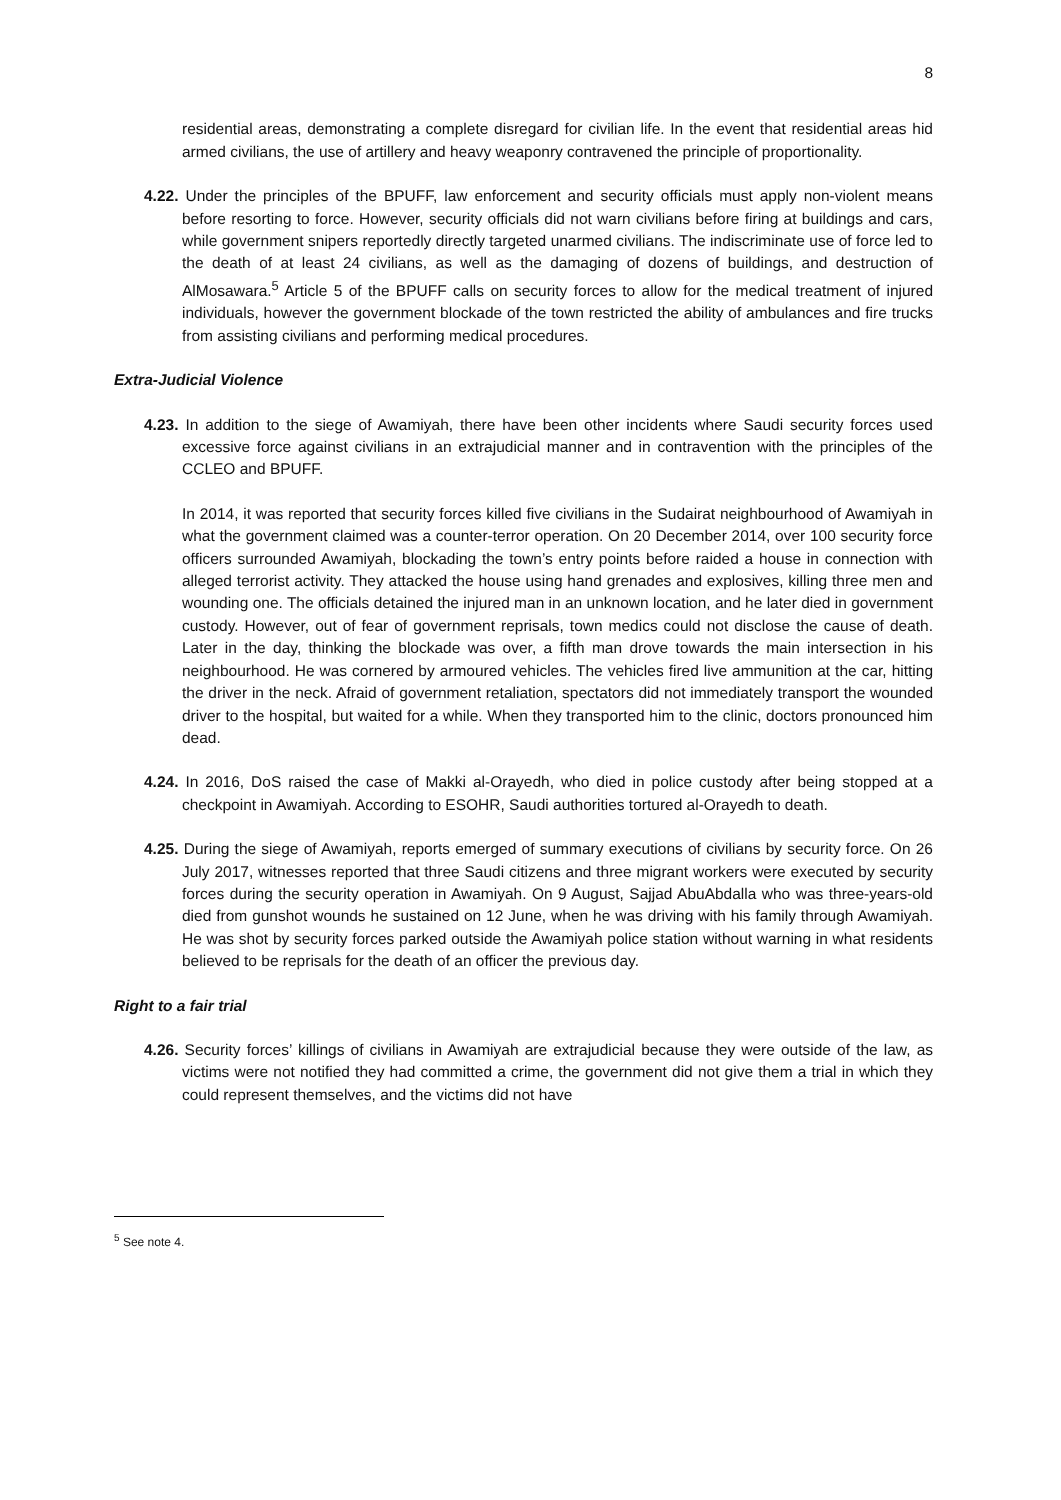8
residential areas, demonstrating a complete disregard for civilian life. In the event that residential areas hid armed civilians, the use of artillery and heavy weaponry contravened the principle of proportionality.
4.22. Under the principles of the BPUFF, law enforcement and security officials must apply non-violent means before resorting to force. However, security officials did not warn civilians before firing at buildings and cars, while government snipers reportedly directly targeted unarmed civilians. The indiscriminate use of force led to the death of at least 24 civilians, as well as the damaging of dozens of buildings, and destruction of AlMosawara.<sup>5</sup> Article 5 of the BPUFF calls on security forces to allow for the medical treatment of injured individuals, however the government blockade of the town restricted the ability of ambulances and fire trucks from assisting civilians and performing medical procedures.
Extra-Judicial Violence
4.23. In addition to the siege of Awamiyah, there have been other incidents where Saudi security forces used excessive force against civilians in an extrajudicial manner and in contravention with the principles of the CCLEO and BPUFF.
In 2014, it was reported that security forces killed five civilians in the Sudairat neighbourhood of Awamiyah in what the government claimed was a counter-terror operation. On 20 December 2014, over 100 security force officers surrounded Awamiyah, blockading the town’s entry points before raided a house in connection with alleged terrorist activity. They attacked the house using hand grenades and explosives, killing three men and wounding one. The officials detained the injured man in an unknown location, and he later died in government custody. However, out of fear of government reprisals, town medics could not disclose the cause of death. Later in the day, thinking the blockade was over, a fifth man drove towards the main intersection in his neighbourhood. He was cornered by armoured vehicles. The vehicles fired live ammunition at the car, hitting the driver in the neck. Afraid of government retaliation, spectators did not immediately transport the wounded driver to the hospital, but waited for a while. When they transported him to the clinic, doctors pronounced him dead.
4.24. In 2016, DoS raised the case of Makki al-Orayedh, who died in police custody after being stopped at a checkpoint in Awamiyah. According to ESOHR, Saudi authorities tortured al-Orayedh to death.
4.25. During the siege of Awamiyah, reports emerged of summary executions of civilians by security force. On 26 July 2017, witnesses reported that three Saudi citizens and three migrant workers were executed by security forces during the security operation in Awamiyah. On 9 August, Sajjad AbuAbdalla who was three-years-old died from gunshot wounds he sustained on 12 June, when he was driving with his family through Awamiyah. He was shot by security forces parked outside the Awamiyah police station without warning in what residents believed to be reprisals for the death of an officer the previous day.
Right to a fair trial
4.26. Security forces’ killings of civilians in Awamiyah are extrajudicial because they were outside of the law, as victims were not notified they had committed a crime, the government did not give them a trial in which they could represent themselves, and the victims did not have
<sup>5</sup> See note 4.